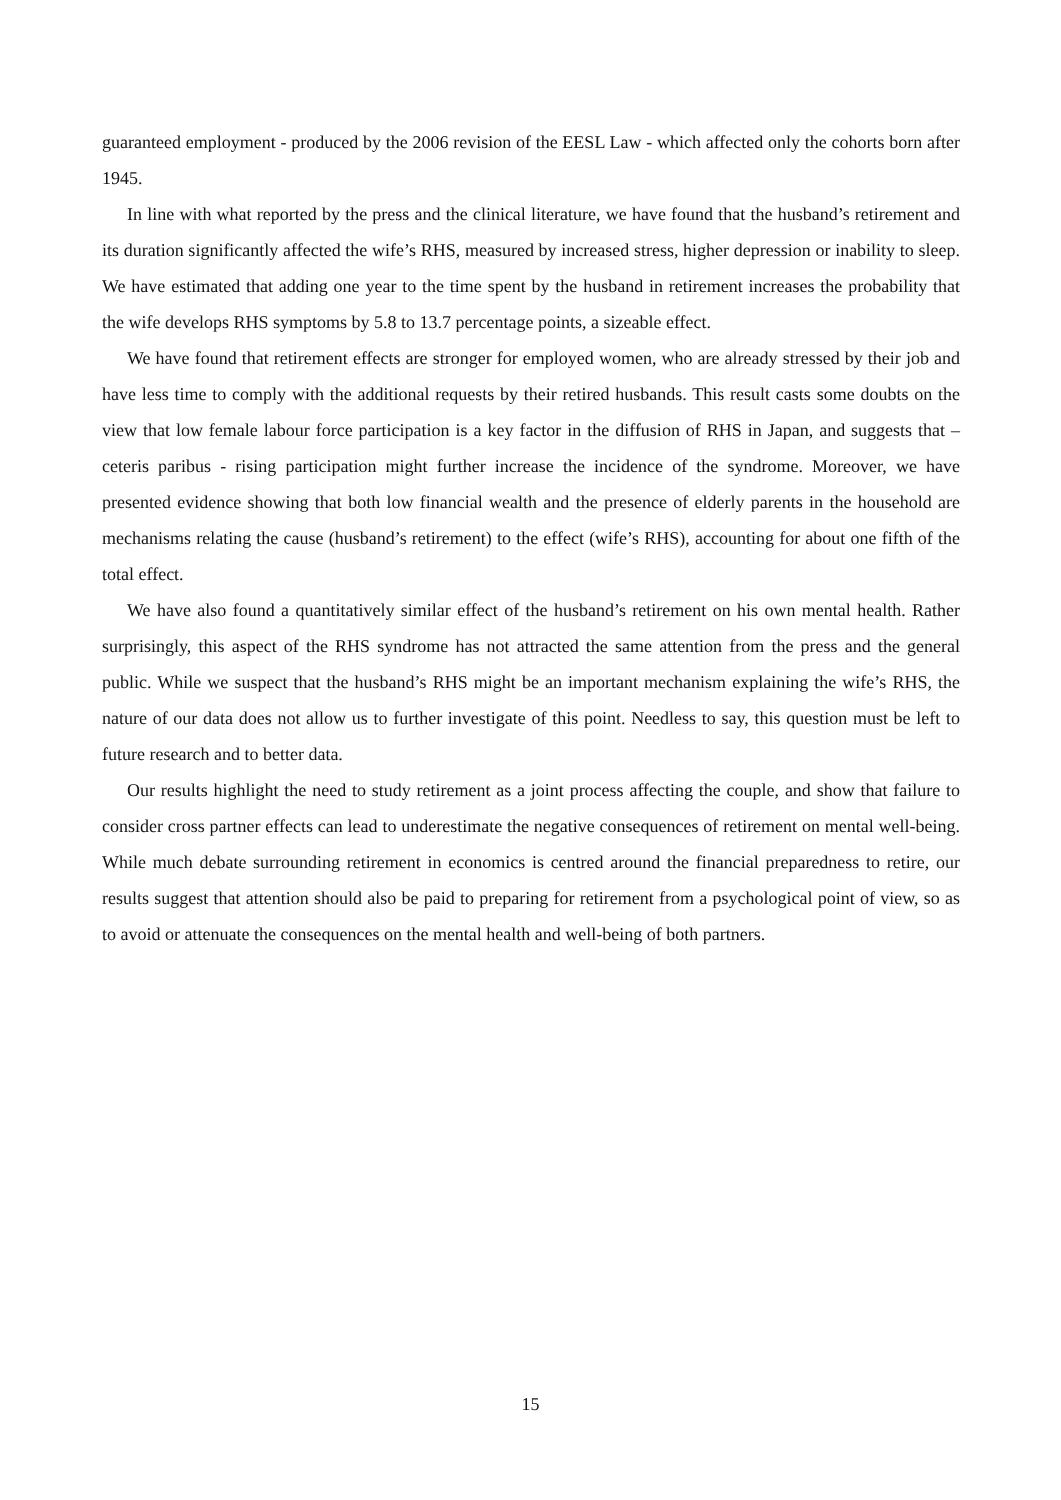guaranteed employment - produced by the 2006 revision of the EESL Law - which affected only the cohorts born after 1945.
In line with what reported by the press and the clinical literature, we have found that the husband’s retirement and its duration significantly affected the wife’s RHS, measured by increased stress, higher depression or inability to sleep. We have estimated that adding one year to the time spent by the husband in retirement increases the probability that the wife develops RHS symptoms by 5.8 to 13.7 percentage points, a sizeable effect.
We have found that retirement effects are stronger for employed women, who are already stressed by their job and have less time to comply with the additional requests by their retired husbands. This result casts some doubts on the view that low female labour force participation is a key factor in the diffusion of RHS in Japan, and suggests that – ceteris paribus - rising participation might further increase the incidence of the syndrome. Moreover, we have presented evidence showing that both low financial wealth and the presence of elderly parents in the household are mechanisms relating the cause (husband’s retirement) to the effect (wife’s RHS), accounting for about one fifth of the total effect.
We have also found a quantitatively similar effect of the husband’s retirement on his own mental health. Rather surprisingly, this aspect of the RHS syndrome has not attracted the same attention from the press and the general public. While we suspect that the husband’s RHS might be an important mechanism explaining the wife’s RHS, the nature of our data does not allow us to further investigate of this point. Needless to say, this question must be left to future research and to better data.
Our results highlight the need to study retirement as a joint process affecting the couple, and show that failure to consider cross partner effects can lead to underestimate the negative consequences of retirement on mental well-being. While much debate surrounding retirement in economics is centred around the financial preparedness to retire, our results suggest that attention should also be paid to preparing for retirement from a psychological point of view, so as to avoid or attenuate the consequences on the mental health and well-being of both partners.
15